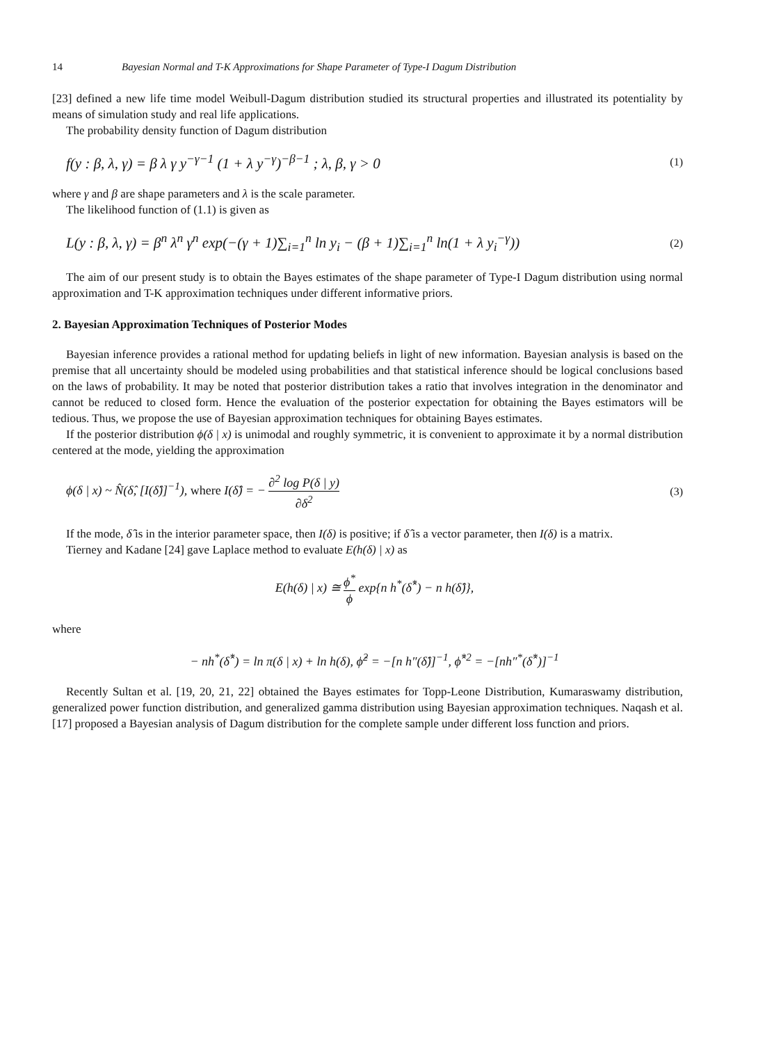14 Bayesian Normal and T-K Approximations for Shape Parameter of Type-I Dagum Distribution
[23] defined a new life time model Weibull-Dagum distribution studied its structural properties and illustrated its potentiality by means of simulation study and real life applications.
The probability density function of Dagum distribution
f(y : β, λ, γ) = β λ γ y<sup>−γ−1</sup> (1 + λ y<sup>−γ</sup>)<sup>−β−1</sup> ; λ, β, γ > 0 (1)
where γ and β are shape parameters and λ is the scale parameter.
The likelihood function of (1.1) is given as
L(y : β, λ, γ) = β<sup>n</sup> λ<sup>n</sup> γ<sup>n</sup> exp(−(γ + 1)∑<sub>i=1</sub><sup>n</sup> ln y<sub>i</sub> − (β + 1)∑<sub>i=1</sub><sup>n</sup> ln(1 + λ y<sub>i</sub><sup>−γ</sup>)) (2)
The aim of our present study is to obtain the Bayes estimates of the shape parameter of Type-I Dagum distribution using normal approximation and T-K approximation techniques under different informative priors.
2. Bayesian Approximation Techniques of Posterior Modes
Bayesian inference provides a rational method for updating beliefs in light of new information. Bayesian analysis is based on the premise that all uncertainty should be modeled using probabilities and that statistical inference should be logical conclusions based on the laws of probability. It may be noted that posterior distribution takes a ratio that involves integration in the denominator and cannot be reduced to closed form. Hence the evaluation of the posterior expectation for obtaining the Bayes estimators will be tedious. Thus, we propose the use of Bayesian approximation techniques for obtaining Bayes estimates.
If the posterior distribution ϕ(δ | x) is unimodal and roughly symmetric, it is convenient to approximate it by a normal distribution centered at the mode, yielding the approximation
ϕ(δ | x) ~ N̂(δ̂, [I(δ̂)]<sup>−1</sup>), where I(δ̂) = − ∂<sup>2</sup> log P(δ | y) ∂δ<sup>2</sup> (3)
If the mode, δ̂ is in the interior parameter space, then I(δ) is positive; if δ̂ is a vector parameter, then I(δ) is a matrix.
Tierney and Kadane [24] gave Laplace method to evaluate E(h(δ) | x) as
E(h(δ) | x) ≅ ϕ<sup>*</sup> ϕ exp{n h<sup>*</sup>(δ̂<sup>*</sup>) − n h(δ̂)},
where
− nh<sup>*</sup>(δ̂<sup>*</sup>) = ln π(δ | x) + ln h(δ), ϕ̂<sup>2</sup> = −[n h″(δ̂)]<sup>−1</sup>, ϕ̂<sup>*2</sup> = −[nh″<sup>*</sup>(δ̂<sup>*</sup>)]<sup>−1</sup>
Recently Sultan et al. [19, 20, 21, 22] obtained the Bayes estimates for Topp-Leone Distribution, Kumaraswamy distribution, generalized power function distribution, and generalized gamma distribution using Bayesian approximation techniques. Naqash et al. [17] proposed a Bayesian analysis of Dagum distribution for the complete sample under different loss function and priors.